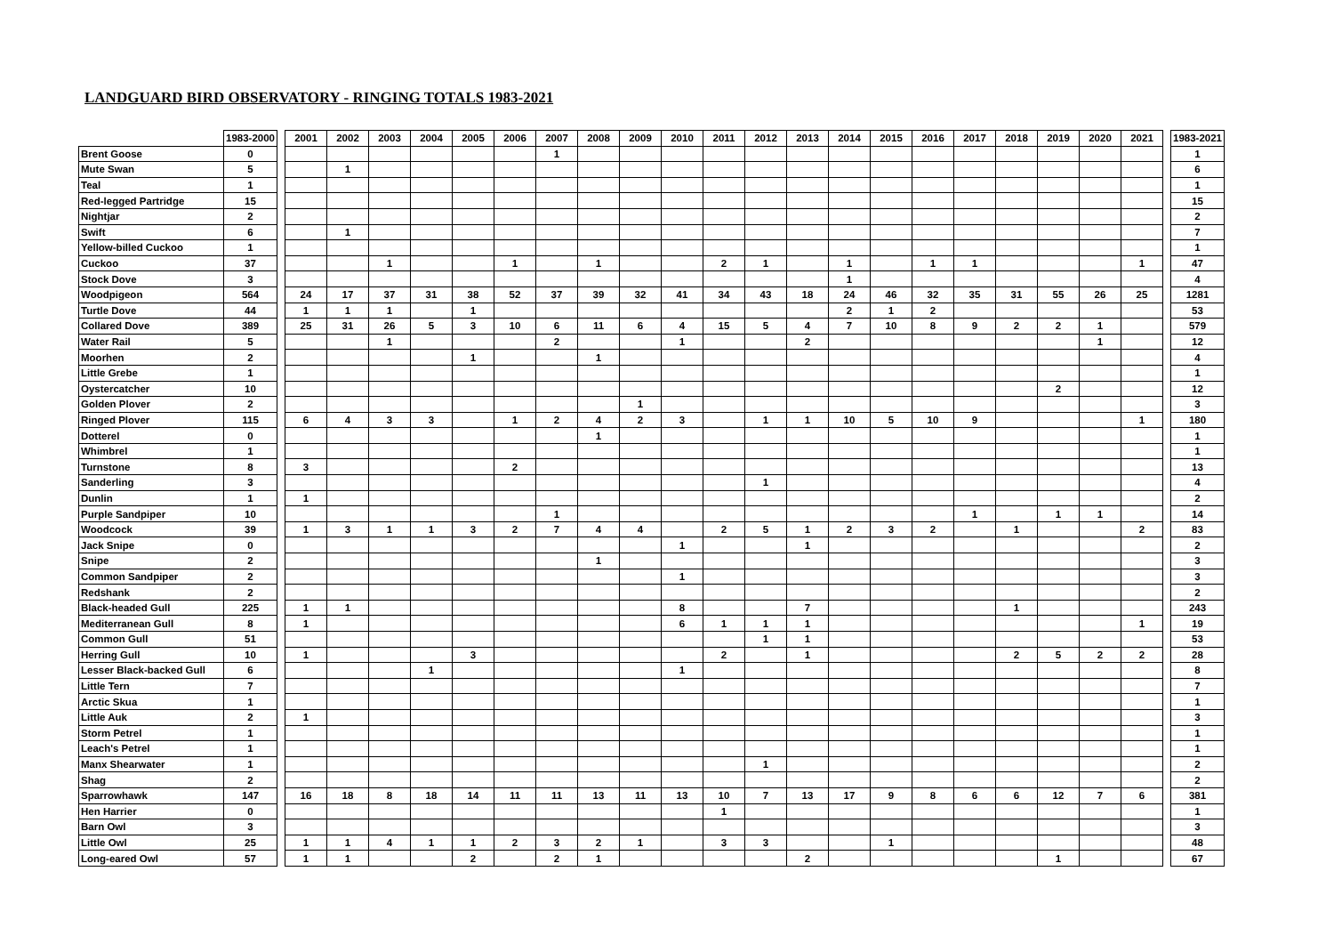LANDGUARD BIRD OBSERVATORY - RINGING TOTALS 1983-2021
| | 1983-2000 | | 2001 | 2002 | 2003 | 2004 | 2005 | 2006 | 2007 | 2008 | 2009 | 2010 | 2011 | 2012 | 2013 | 2014 | 2015 | 2016 | 2017 | 2018 | 2019 | 2020 | 2021 | | 1983-2021 |
| --- | --- | --- | --- | --- | --- | --- | --- | --- | --- | --- | --- | --- | --- | --- | --- | --- | --- | --- | --- | --- | --- | --- | --- | --- | --- |
| Brent Goose | 0 | | | | | | | | 1 | | | | | | | | | | | | | | | | 1 |
| Mute Swan | 5 | | | 1 | | | | | | | | | | | | | | | | | | | | | 6 |
| Teal | 1 | | | | | | | | | | | | | | | | | | | | | | | | 1 |
| Red-legged Partridge | 15 | | | | | | | | | | | | | | | | | | | | | | | | 15 |
| Nightjar | 2 | | | | | | | | | | | | | | | | | | | | | | | | 2 |
| Swift | 6 | | | 1 | | | | | | | | | | | | | | | | | | | | | 7 |
| Yellow-billed Cuckoo | 1 | | | | | | | | | | | | | | | | | | | | | | | | 1 |
| Cuckoo | 37 | | | | 1 | | | 1 | | 1 | | | 2 | 1 | | 1 | | 1 | 1 | | | | 1 | | 47 |
| Stock Dove | 3 | | | | | | | | | | | | | | | 1 | | | | | | | | | 4 |
| Woodpigeon | 564 | | 24 | 17 | 37 | 31 | 38 | 52 | 37 | 39 | 32 | 41 | 34 | 43 | 18 | 24 | 46 | 32 | 35 | 31 | 55 | 26 | 25 | | 1281 |
| Turtle Dove | 44 | | 1 | 1 | 1 | | 1 | | | | | | | | | 2 | 1 | 2 | | | | | | | 53 |
| Collared Dove | 389 | | 25 | 31 | 26 | 5 | 3 | 10 | 6 | 11 | 6 | 4 | 15 | 5 | 4 | 7 | 10 | 8 | 9 | 2 | 2 | 1 | | | 579 |
| Water Rail | 5 | | | | 1 | | | | 2 | | | 1 | | | 2 | | | | | | | 1 | | | 12 |
| Moorhen | 2 | | | | | | 1 | | | 1 | | | | | | | | | | | | | | | 4 |
| Little Grebe | 1 | | | | | | | | | | | | | | | | | | | | | | | | 1 |
| Oystercatcher | 10 | | | | | | | | | | | | | | | | | | | | 2 | | | | 12 |
| Golden Plover | 2 | | | | | | | | | | 1 | | | | | | | | | | | | | | 3 |
| Ringed Plover | 115 | | 6 | 4 | 3 | 3 | | 1 | 2 | 4 | 2 | 3 | | 1 | 1 | 10 | 5 | 10 | 9 | | | | 1 | | 180 |
| Dotterel | 0 | | | | | | | | | 1 | | | | | | | | | | | | | | | 1 |
| Whimbrel | 1 | | | | | | | | | | | | | | | | | | | | | | | | 1 |
| Turnstone | 8 | | 3 | | | | | 2 | | | | | | | | | | | | | | | | | 13 |
| Sanderling | 3 | | | | | | | | | | | | | 1 | | | | | | | | | | | 4 |
| Dunlin | 1 | | 1 | | | | | | | | | | | | | | | | | | | | | | 2 |
| Purple Sandpiper | 10 | | | | | | | | 1 | | | | | | | | | | 1 | | 1 | 1 | | | 14 |
| Woodcock | 39 | | 1 | 3 | 1 | 1 | 3 | 2 | 7 | 4 | 4 | | 2 | 5 | 1 | 2 | 3 | 2 | | 1 | | | 2 | | 83 |
| Jack Snipe | 0 | | | | | | | | | | | 1 | | | 1 | | | | | | | | | | 2 |
| Snipe | 2 | | | | | | | | | 1 | | | | | | | | | | | | | | | 3 |
| Common Sandpiper | 2 | | | | | | | | | | | 1 | | | | | | | | | | | | | 3 |
| Redshank | 2 | | | | | | | | | | | | | | | | | | | | | | | | 2 |
| Black-headed Gull | 225 | | 1 | 1 | | | | | | | | 8 | | | 7 | | | | | 1 | | | | | 243 |
| Mediterranean Gull | 8 | | 1 | | | | | | | | | 6 | 1 | 1 | 1 | | | | | | | | 1 | | 19 |
| Common Gull | 51 | | | | | | | | | | | | | 1 | 1 | | | | | | | | | | 53 |
| Herring Gull | 10 | | 1 | | | | 3 | | | | | | 2 | | 1 | | | | | 2 | 5 | 2 | 2 | | 28 |
| Lesser Black-backed Gull | 6 | | | | | 1 | | | | | | 1 | | | | | | | | | | | | | 8 |
| Little Tern | 7 | | | | | | | | | | | | | | | | | | | | | | | | 7 |
| Arctic Skua | 1 | | | | | | | | | | | | | | | | | | | | | | | | 1 |
| Little Auk | 2 | | 1 | | | | | | | | | | | | | | | | | | | | | | 3 |
| Storm Petrel | 1 | | | | | | | | | | | | | | | | | | | | | | | | 1 |
| Leach's Petrel | 1 | | | | | | | | | | | | | | | | | | | | | | | | 1 |
| Manx Shearwater | 1 | | | | | | | | | | | | | 1 | | | | | | | | | | | 2 |
| Shag | 2 | | | | | | | | | | | | | | | | | | | | | | | | 2 |
| Sparrowhawk | 147 | | 16 | 18 | 8 | 18 | 14 | 11 | 11 | 13 | 11 | 13 | 10 | 7 | 13 | 17 | 9 | 8 | 6 | 6 | 12 | 7 | 6 | | 381 |
| Hen Harrier | 0 | | | | | | | | | | | | 1 | | | | | | | | | | | | 1 |
| Barn Owl | 3 | | | | | | | | | | | | | | | | | | | | | | | | 3 |
| Little Owl | 25 | | 1 | 1 | 4 | 1 | 1 | 2 | 3 | 2 | 1 | | 3 | 3 | | | 1 | | | | | | | | 48 |
| Long-eared Owl | 57 | | 1 | 1 | | | 2 | | 2 | 1 | | | | | 2 | | | | | | 1 | | | | 67 |